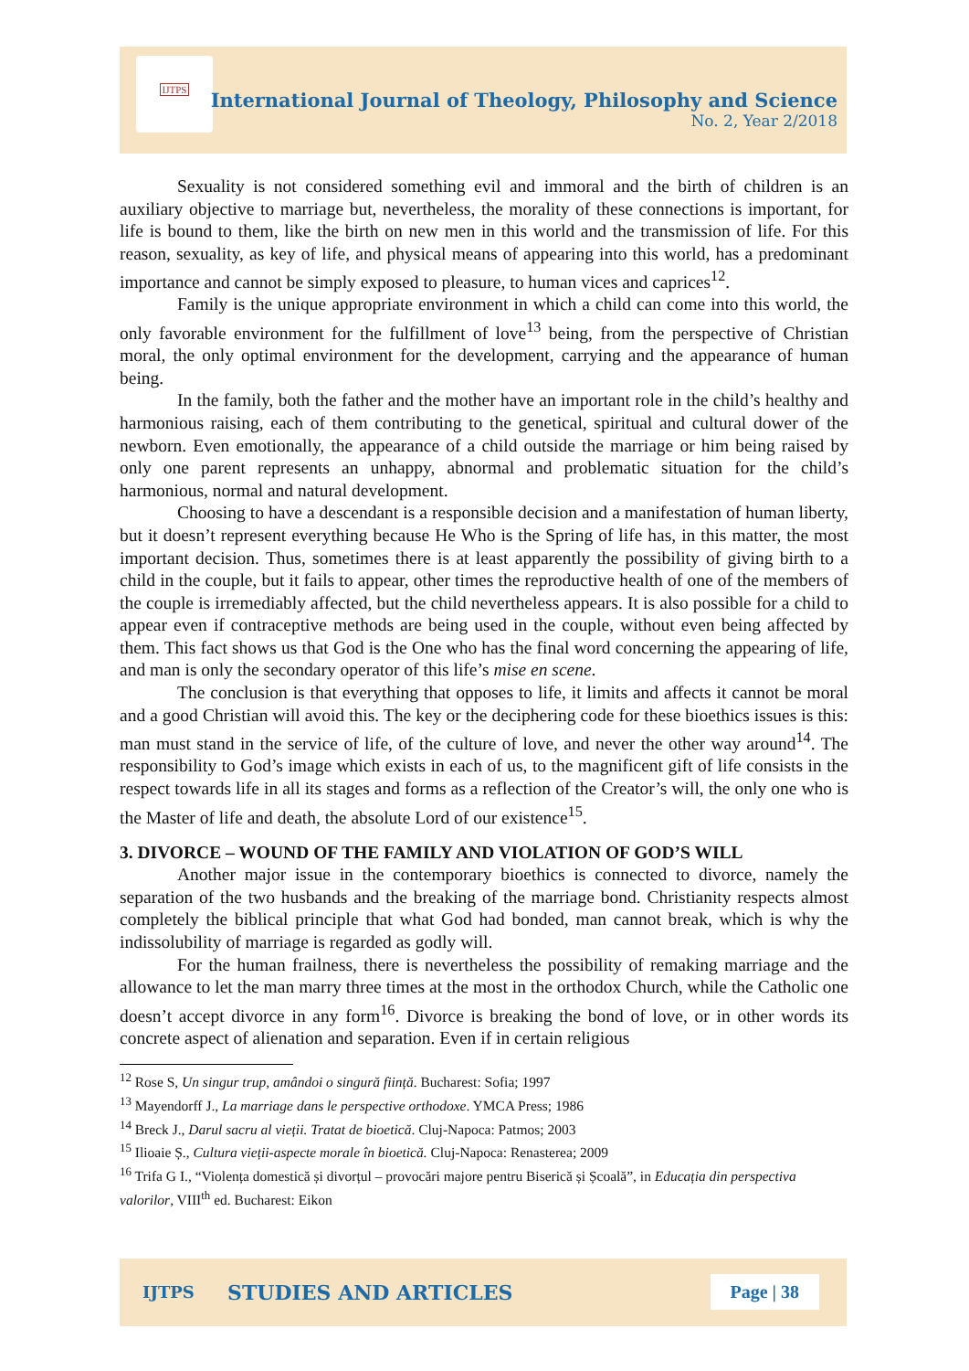IJTPS
International Journal of Theology, Philosophy and Science
No. 2, Year 2/2018
Sexuality is not considered something evil and immoral and the birth of children is an auxiliary objective to marriage but, nevertheless, the morality of these connections is important, for life is bound to them, like the birth on new men in this world and the transmission of life. For this reason, sexuality, as key of life, and physical means of appearing into this world, has a predominant importance and cannot be simply exposed to pleasure, to human vices and caprices<sup>12</sup>.
Family is the unique appropriate environment in which a child can come into this world, the only favorable environment for the fulfillment of love<sup>13</sup> being, from the perspective of Christian moral, the only optimal environment for the development, carrying and the appearance of human being.
In the family, both the father and the mother have an important role in the child’s healthy and harmonious raising, each of them contributing to the genetical, spiritual and cultural dower of the newborn. Even emotionally, the appearance of a child outside the marriage or him being raised by only one parent represents an unhappy, abnormal and problematic situation for the child’s harmonious, normal and natural development.
Choosing to have a descendant is a responsible decision and a manifestation of human liberty, but it doesn’t represent everything because He Who is the Spring of life has, in this matter, the most important decision. Thus, sometimes there is at least apparently the possibility of giving birth to a child in the couple, but it fails to appear, other times the reproductive health of one of the members of the couple is irremediably affected, but the child nevertheless appears. It is also possible for a child to appear even if contraceptive methods are being used in the couple, without even being affected by them. This fact shows us that God is the One who has the final word concerning the appearing of life, and man is only the secondary operator of this life’s mise en scene.
The conclusion is that everything that opposes to life, it limits and affects it cannot be moral and a good Christian will avoid this. The key or the deciphering code for these bioethics issues is this: man must stand in the service of life, of the culture of love, and never the other way around<sup>14</sup>. The responsibility to God’s image which exists in each of us, to the magnificent gift of life consists in the respect towards life in all its stages and forms as a reflection of the Creator’s will, the only one who is the Master of life and death, the absolute Lord of our existence<sup>15</sup>.
3. DIVORCE – WOUND OF THE FAMILY AND VIOLATION OF GOD’S WILL
Another major issue in the contemporary bioethics is connected to divorce, namely the separation of the two husbands and the breaking of the marriage bond. Christianity respects almost completely the biblical principle that what God had bonded, man cannot break, which is why the indissolubility of marriage is regarded as godly will.
For the human frailness, there is nevertheless the possibility of remaking marriage and the allowance to let the man marry three times at the most in the orthodox Church, while the Catholic one doesn’t accept divorce in any form<sup>16</sup>. Divorce is breaking the bond of love, or in other words its concrete aspect of alienation and separation. Even if in certain religious
<sup>12</sup> Rose S, Un singur trup, amândoi o singură ființă. Bucharest: Sofia; 1997
<sup>13</sup> Mayendorff J., La marriage dans le perspective orthodoxe. YMCA Press; 1986
<sup>14</sup> Breck J., Darul sacru al vieții. Tratat de bioetică. Cluj-Napoca: Patmos; 2003
<sup>15</sup> Ilioaie Ș., Cultura vieții-aspecte morale în bioetică. Cluj-Napoca: Renasterea; 2009
<sup>16</sup> Trifa G I., “Violența domestică și divorțul – provocări majore pentru Biserică și Școală”, in Educația din perspectiva valorilor, VIII<sup>th</sup> ed. Bucharest: Eikon
IJTPS STUDIES AND ARTICLES Page | 38